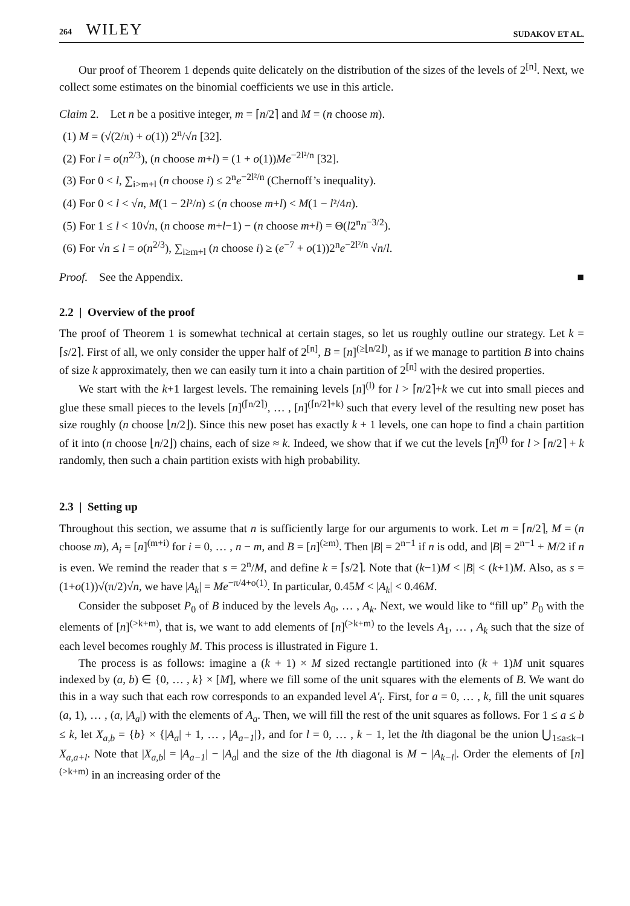264 WILEY SUDAKOV ET AL.
Our proof of Theorem 1 depends quite delicately on the distribution of the sizes of the levels of 2<sup>[n]</sup>. Next, we collect some estimates on the binomial coefficients we use in this article.
Claim 2. Let n be a positive integer, m = ⌈n/2⌉ and M = (n choose m).
(1) M = (√(2/π) + o(1)) 2<sup>n</sup>/√n [32].
(2) For l = o(n<sup>2/3</sup>), (n choose m+l) = (1 + o(1))Me<sup>−2l²/n</sup> [32].
(3) For 0 < l, ∑<sub>i>m+l</sub> (n choose i) ≤ 2<sup>n</sup>e<sup>−2l²/n</sup> (Chernoff’s inequality).
(4) For 0 < l < √n, M(1 − 2l²/n) ≤ (n choose m+l) < M(1 − l²/4n).
(5) For 1 ≤ l < 10√n, (n choose m+l−1) − (n choose m+l) = Θ(l2<sup>n</sup>n<sup>−3/2</sup>).
(6) For √n ≤ l = o(n<sup>2/3</sup>), ∑<sub>i≥m+l</sub> (n choose i) ≥ (e<sup>−7</sup> + o(1))2<sup>n</sup>e<sup>−2l²/n</sup> √n/l.
Proof. See the Appendix. ■
2.2 | Overview of the proof
The proof of Theorem 1 is somewhat technical at certain stages, so let us roughly outline our strategy. Let k = ⌈s/2⌉. First of all, we only consider the upper half of 2<sup>[n]</sup>, B = [n]<sup>(≥⌊n/2⌋)</sup>, as if we manage to partition B into chains of size k approximately, then we can easily turn it into a chain partition of 2<sup>[n]</sup> with the desired properties.
We start with the k+1 largest levels. The remaining levels [n]<sup>(l)</sup> for l > ⌈n/2⌉+k we cut into small pieces and glue these small pieces to the levels [n]<sup>(⌈n/2⌉)</sup>, … , [n]<sup>(⌈n/2⌉+k)</sup> such that every level of the resulting new poset has size roughly (n choose ⌊n/2⌋). Since this new poset has exactly k + 1 levels, one can hope to find a chain partition of it into (n choose ⌊n/2⌋) chains, each of size ≈ k. Indeed, we show that if we cut the levels [n]<sup>(l)</sup> for l > ⌈n/2⌉ + k randomly, then such a chain partition exists with high probability.
2.3 | Setting up
Throughout this section, we assume that n is sufficiently large for our arguments to work. Let m = ⌈n/2⌉, M = (n choose m), A<sub>i</sub> = [n]<sup>(m+i)</sup> for i = 0, … , n − m, and B = [n]<sup>(≥m)</sup>. Then |B| = 2<sup>n−1</sup> if n is odd, and |B| = 2<sup>n−1</sup> + M/2 if n is even. We remind the reader that s = 2<sup>n</sup>/M, and define k = ⌈s/2⌉. Note that (k−1)M < |B| < (k+1)M. Also, as s = (1+o(1))√(π/2)√n, we have |A<sub>k</sub>| = Me<sup>−π/4+o(1)</sup>. In particular, 0.45M < |A<sub>k</sub>| < 0.46M.
Consider the subposet P<sub>0</sub> of B induced by the levels A<sub>0</sub>, … , A<sub>k</sub>. Next, we would like to “fill up” P<sub>0</sub> with the elements of [n]<sup>(>k+m)</sup>, that is, we want to add elements of [n]<sup>(>k+m)</sup> to the levels A<sub>1</sub>, … , A<sub>k</sub> such that the size of each level becomes roughly M. This process is illustrated in Figure 1.
The process is as follows: imagine a (k + 1) × M sized rectangle partitioned into (k + 1)M unit squares indexed by (a, b) ∈ {0, … , k} × [M], where we fill some of the unit squares with the elements of B. We want do this in a way such that each row corresponds to an expanded level A′<sub>i</sub>. First, for a = 0, … , k, fill the unit squares (a, 1), … , (a, |A<sub>a</sub>|) with the elements of A<sub>a</sub>. Then, we will fill the rest of the unit squares as follows. For 1 ≤ a ≤ b ≤ k, let X<sub>a,b</sub> = {b} × {|A<sub>a</sub>| + 1, … , |A<sub>a−1</sub>|}, and for l = 0, … , k − 1, let the lth diagonal be the union ⋃<sub>1≤a≤k−l</sub> X<sub>a,a+l</sub>. Note that |X<sub>a,b</sub>| = |A<sub>a−1</sub>| − |A<sub>a</sub>| and the size of the lth diagonal is M − |A<sub>k−l</sub>|. Order the elements of [n]<sup>(>k+m)</sup> in an increasing order of the